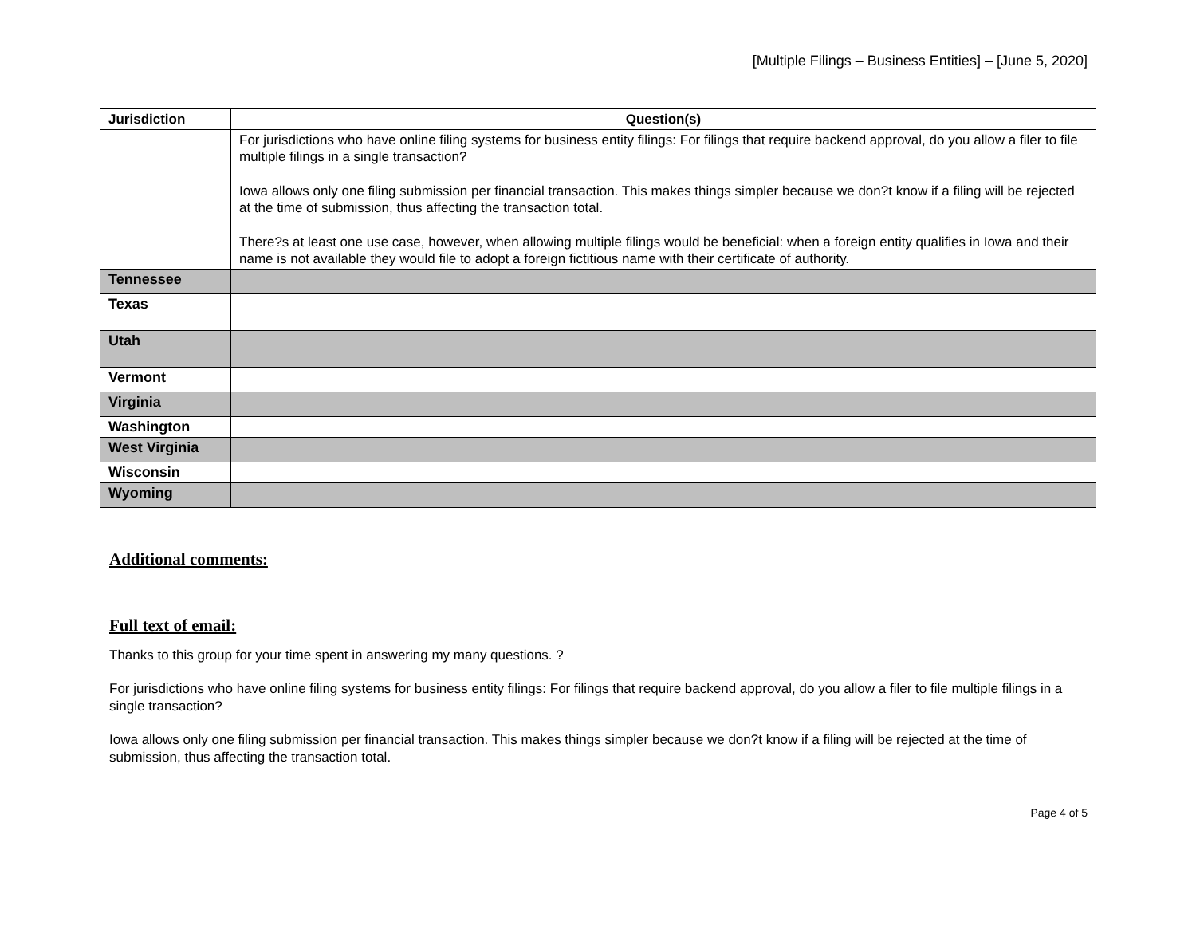[Multiple Filings – Business Entities] – [June 5, 2020]
| Jurisdiction | Question(s) |
| --- | --- |
| | For jurisdictions who have online filing systems for business entity filings: For filings that require backend approval, do you allow a filer to file multiple filings in a single transaction? Iowa allows only one filing submission per financial transaction. This makes things simpler because we don?t know if a filing will be rejected at the time of submission, thus affecting the transaction total. There?s at least one use case, however, when allowing multiple filings would be beneficial: when a foreign entity qualifies in Iowa and their name is not available they would file to adopt a foreign fictitious name with their certificate of authority. |
| Tennessee | |
| Texas | |
| Utah | |
| Vermont | |
| Virginia | |
| Washington | |
| West Virginia | |
| Wisconsin | |
| Wyoming | |
Additional comments:
Full text of email:
Thanks to this group for your time spent in answering my many questions. ?
For jurisdictions who have online filing systems for business entity filings: For filings that require backend approval, do you allow a filer to file multiple filings in a single transaction?
Iowa allows only one filing submission per financial transaction. This makes things simpler because we don?t know if a filing will be rejected at the time of submission, thus affecting the transaction total.
Page 4 of 5